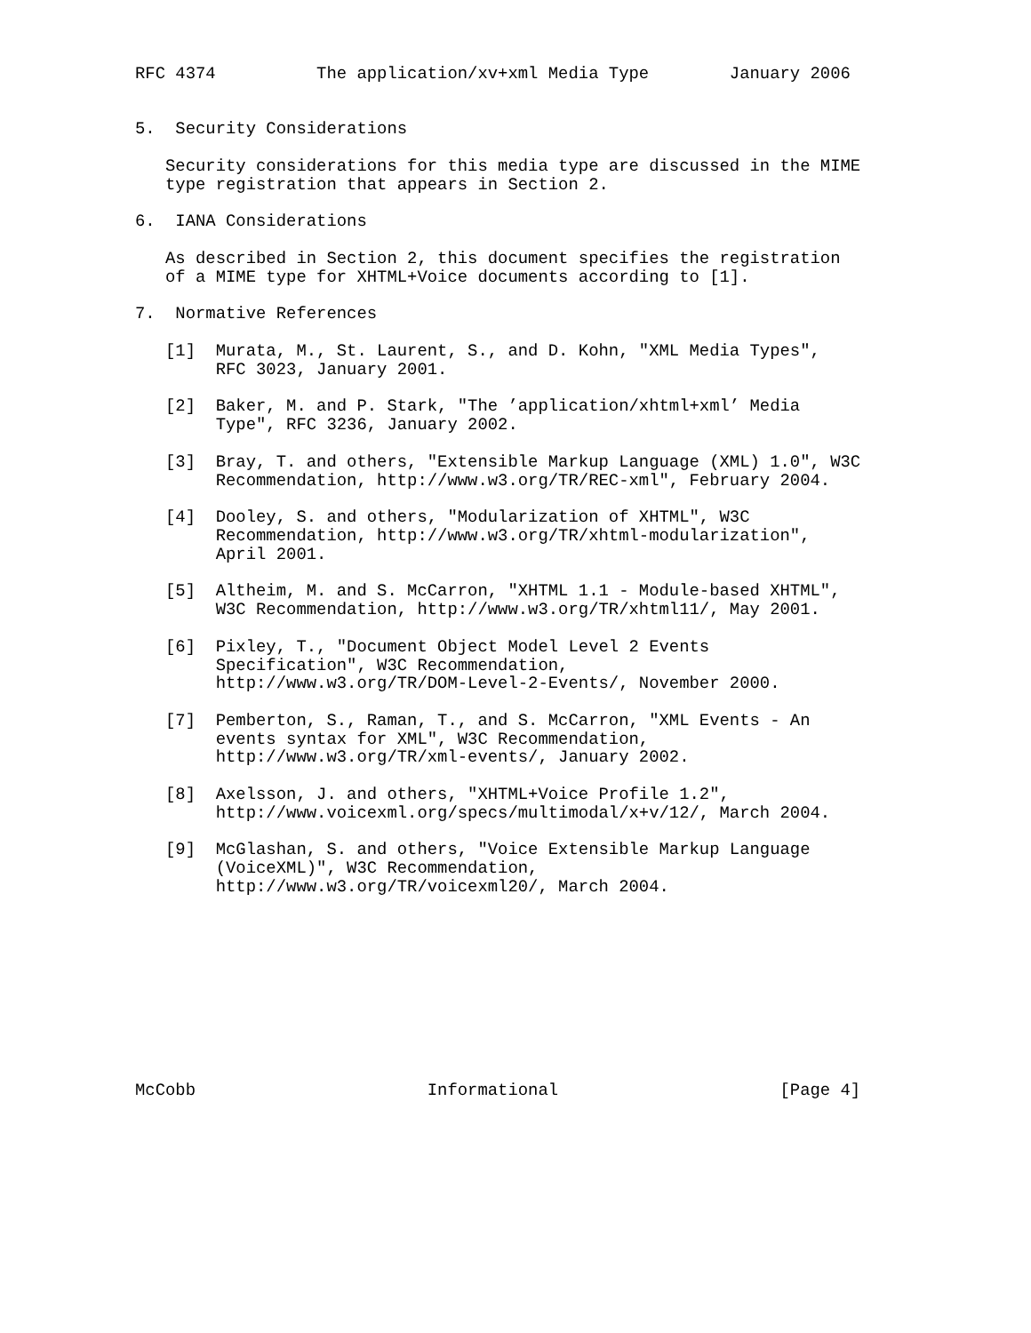RFC 4374          The application/xv+xml Media Type        January 2006


5.  Security Considerations

   Security considerations for this media type are discussed in the MIME
   type registration that appears in Section 2.

6.  IANA Considerations

   As described in Section 2, this document specifies the registration
   of a MIME type for XHTML+Voice documents according to [1].

7.  Normative References

   [1]  Murata, M., St. Laurent, S., and D. Kohn, "XML Media Types",
        RFC 3023, January 2001.

   [2]  Baker, M. and P. Stark, "The ’application/xhtml+xml’ Media
        Type", RFC 3236, January 2002.

   [3]  Bray, T. and others, "Extensible Markup Language (XML) 1.0", W3C
        Recommendation, http://www.w3.org/TR/REC-xml", February 2004.

   [4]  Dooley, S. and others, "Modularization of XHTML", W3C
        Recommendation, http://www.w3.org/TR/xhtml-modularization",
        April 2001.

   [5]  Altheim, M. and S. McCarron, "XHTML 1.1 - Module-based XHTML",
        W3C Recommendation, http://www.w3.org/TR/xhtml11/, May 2001.

   [6]  Pixley, T., "Document Object Model Level 2 Events
        Specification", W3C Recommendation,
        http://www.w3.org/TR/DOM-Level-2-Events/, November 2000.

   [7]  Pemberton, S., Raman, T., and S. McCarron, "XML Events - An
        events syntax for XML", W3C Recommendation,
        http://www.w3.org/TR/xml-events/, January 2002.

   [8]  Axelsson, J. and others, "XHTML+Voice Profile 1.2",
        http://www.voicexml.org/specs/multimodal/x+v/12/, March 2004.

   [9]  McGlashan, S. and others, "Voice Extensible Markup Language
        (VoiceXML)", W3C Recommendation,
        http://www.w3.org/TR/voicexml20/, March 2004.










McCobb                       Informational                      [Page 4]